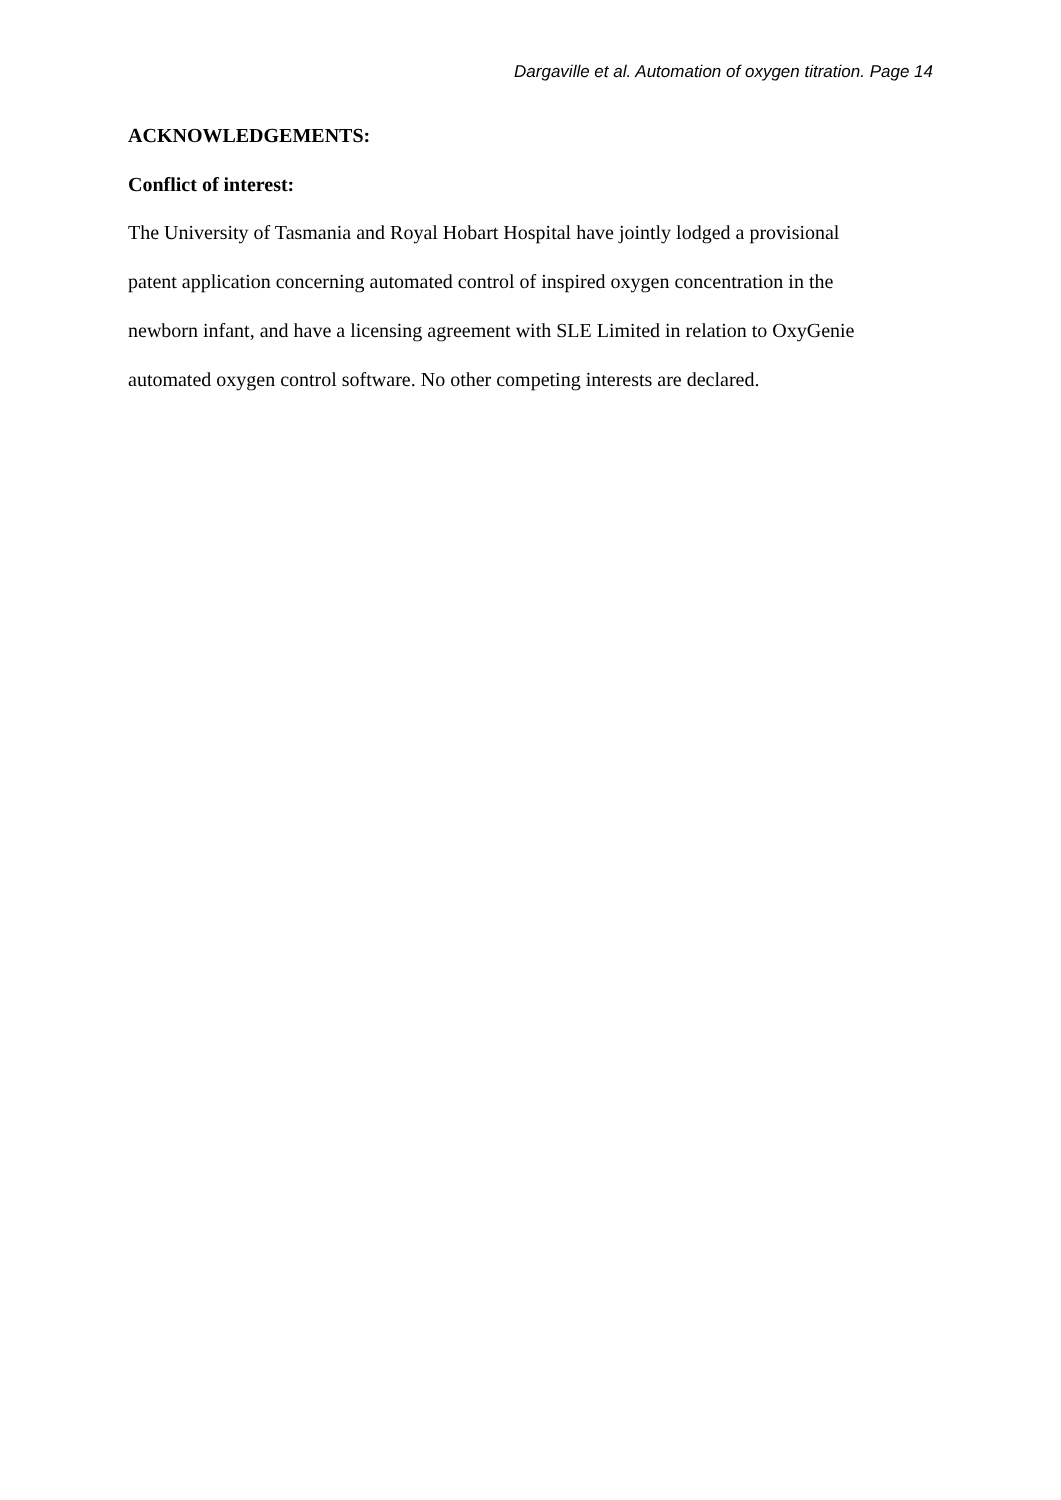Dargaville et al. Automation of oxygen titration. Page 14
ACKNOWLEDGEMENTS:
Conflict of interest:
The University of Tasmania and Royal Hobart Hospital have jointly lodged a provisional
patent application concerning automated control of inspired oxygen concentration in the
newborn infant, and have a licensing agreement with SLE Limited in relation to OxyGenie
automated oxygen control software. No other competing interests are declared.